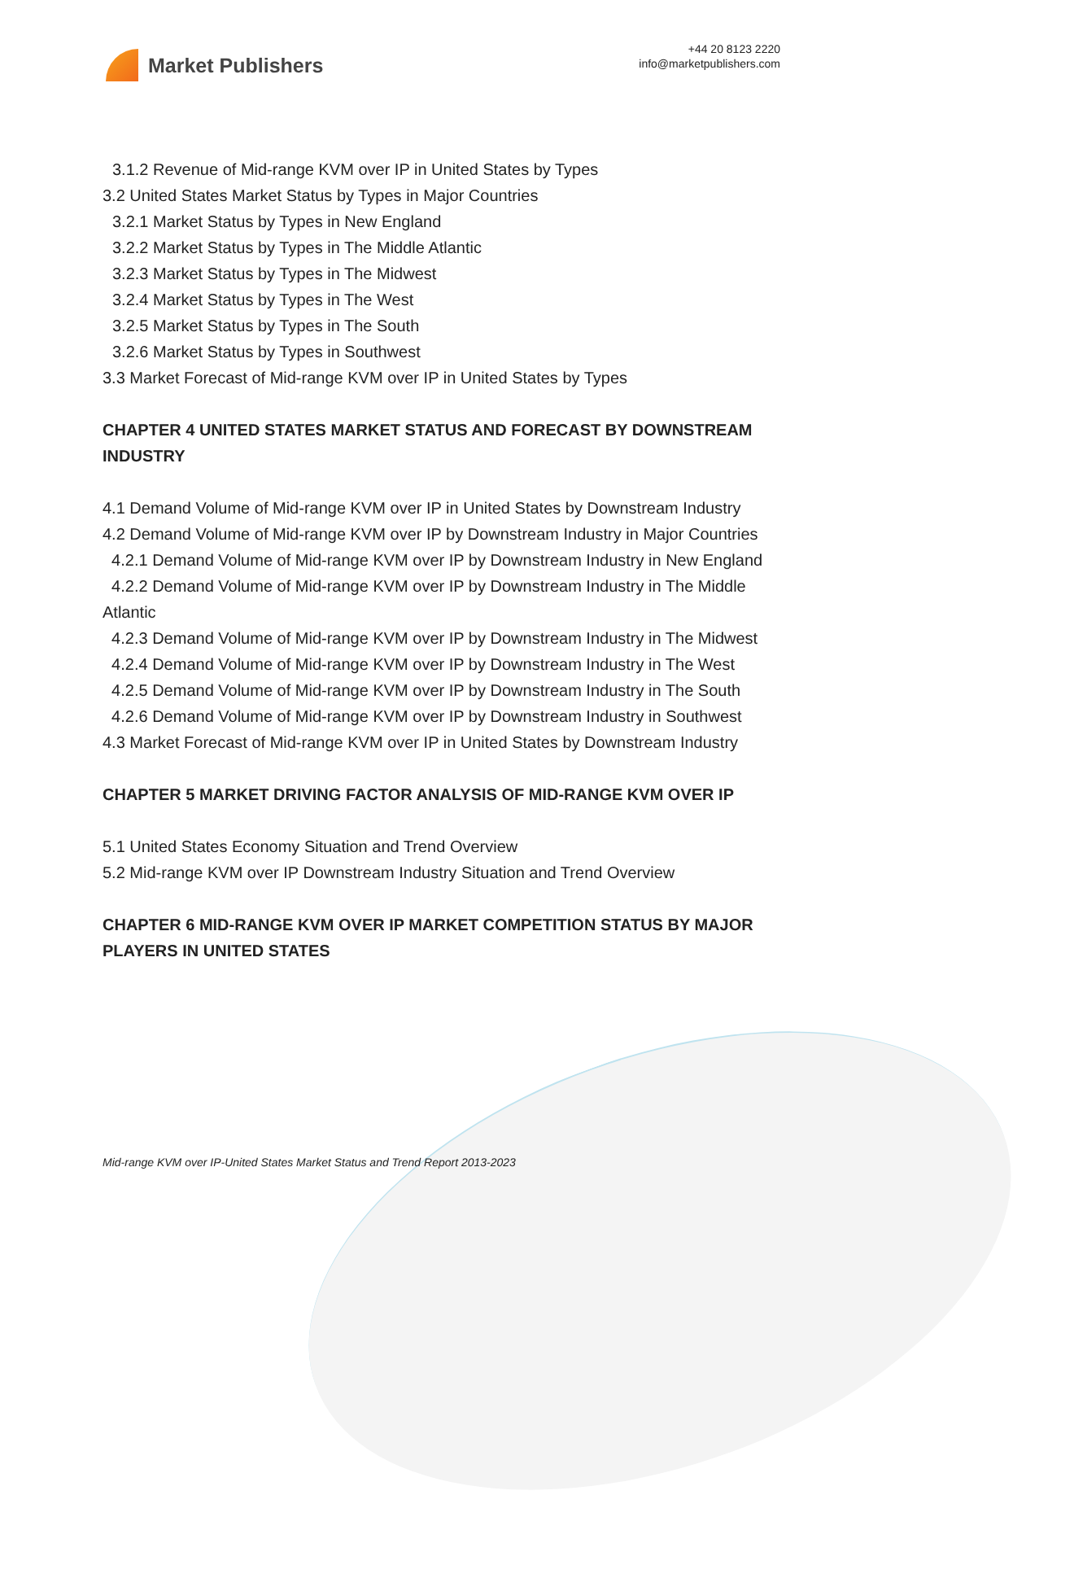Market Publishers
+44 20 8123 2220
info@marketpublishers.com
3.1.2 Revenue of Mid-range KVM over IP in United States by Types
3.2 United States Market Status by Types in Major Countries
3.2.1 Market Status by Types in New England
3.2.2 Market Status by Types in The Middle Atlantic
3.2.3 Market Status by Types in The Midwest
3.2.4 Market Status by Types in The West
3.2.5 Market Status by Types in The South
3.2.6 Market Status by Types in Southwest
3.3 Market Forecast of Mid-range KVM over IP in United States by Types
CHAPTER 4 UNITED STATES MARKET STATUS AND FORECAST BY DOWNSTREAM INDUSTRY
4.1 Demand Volume of Mid-range KVM over IP in United States by Downstream Industry
4.2 Demand Volume of Mid-range KVM over IP by Downstream Industry in Major Countries
4.2.1 Demand Volume of Mid-range KVM over IP by Downstream Industry in New England
4.2.2 Demand Volume of Mid-range KVM over IP by Downstream Industry in The Middle Atlantic
4.2.3 Demand Volume of Mid-range KVM over IP by Downstream Industry in The Midwest
4.2.4 Demand Volume of Mid-range KVM over IP by Downstream Industry in The West
4.2.5 Demand Volume of Mid-range KVM over IP by Downstream Industry in The South
4.2.6 Demand Volume of Mid-range KVM over IP by Downstream Industry in Southwest
4.3 Market Forecast of Mid-range KVM over IP in United States by Downstream Industry
CHAPTER 5 MARKET DRIVING FACTOR ANALYSIS OF MID-RANGE KVM OVER IP
5.1 United States Economy Situation and Trend Overview
5.2 Mid-range KVM over IP Downstream Industry Situation and Trend Overview
CHAPTER 6 MID-RANGE KVM OVER IP MARKET COMPETITION STATUS BY MAJOR PLAYERS IN UNITED STATES
Mid-range KVM over IP-United States Market Status and Trend Report 2013-2023